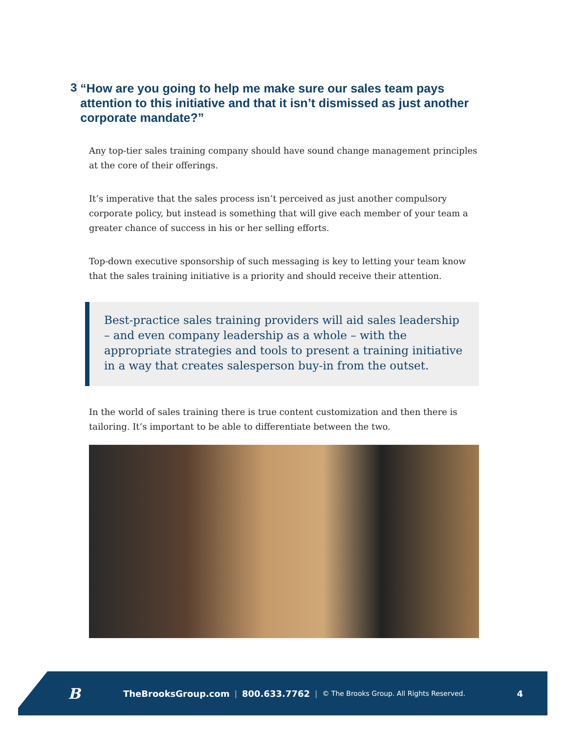3
“How are you going to help me make sure our sales team pays attention to this initiative and that it isn’t dismissed as just another corporate mandate?”
Any top-tier sales training company should have sound change management principles at the core of their offerings.
It’s imperative that the sales process isn’t perceived as just another compulsory corporate policy, but instead is something that will give each member of your team a greater chance of success in his or her selling efforts.
Top-down executive sponsorship of such messaging is key to letting your team know that the sales training initiative is a priority and should receive their attention.
Best-practice sales training providers will aid sales leadership – and even company leadership as a whole – with the appropriate strategies and tools to present a training initiative in a way that creates salesperson buy-in from the outset.
In the world of sales training there is true content customization and then there is tailoring. It’s important to be able to differentiate between the two.
B
TheBrooksGroup.com | 800.633.7762 | © The Brooks Group. All Rights Reserved. 4